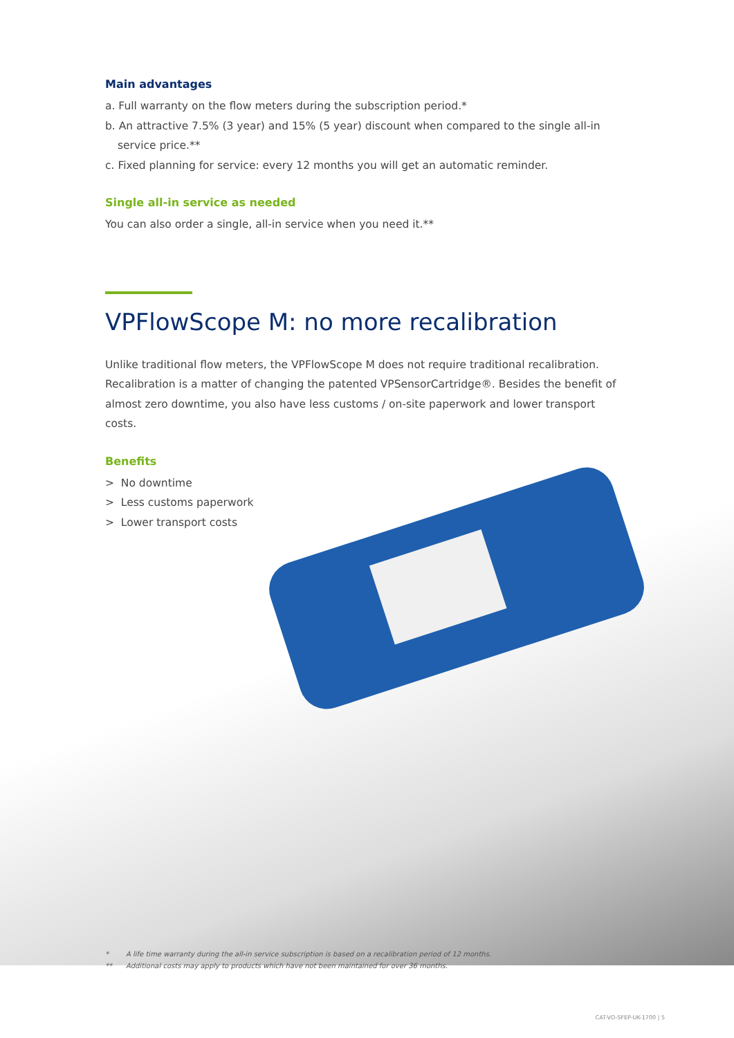Main advantages
a. Full warranty on the flow meters during the subscription period.*
b. An attractive 7.5% (3 year) and 15% (5 year) discount when compared to the single all-in
service price.**
c. Fixed planning for service: every 12 months you will get an automatic reminder.
Single all-in service as needed
You can also order a single, all-in service when you need it.**
VPFlowScope M: no more recalibration
Unlike traditional flow meters, the VPFlowScope M does not require traditional recalibration. Recalibration is a matter of changing the patented VPSensorCartridge®. Besides the benefit of almost zero downtime, you also have less customs / on-site paperwork and lower transport costs.
Benefits
> No downtime
> Less customs paperwork
> Lower transport costs
* A life time warranty during the all-in service subscription is based on a recalibration period of 12 months.
** Additional costs may apply to products which have not been maintained for over 36 months.
CAT-VO-SFEP-UK-1700 | 5